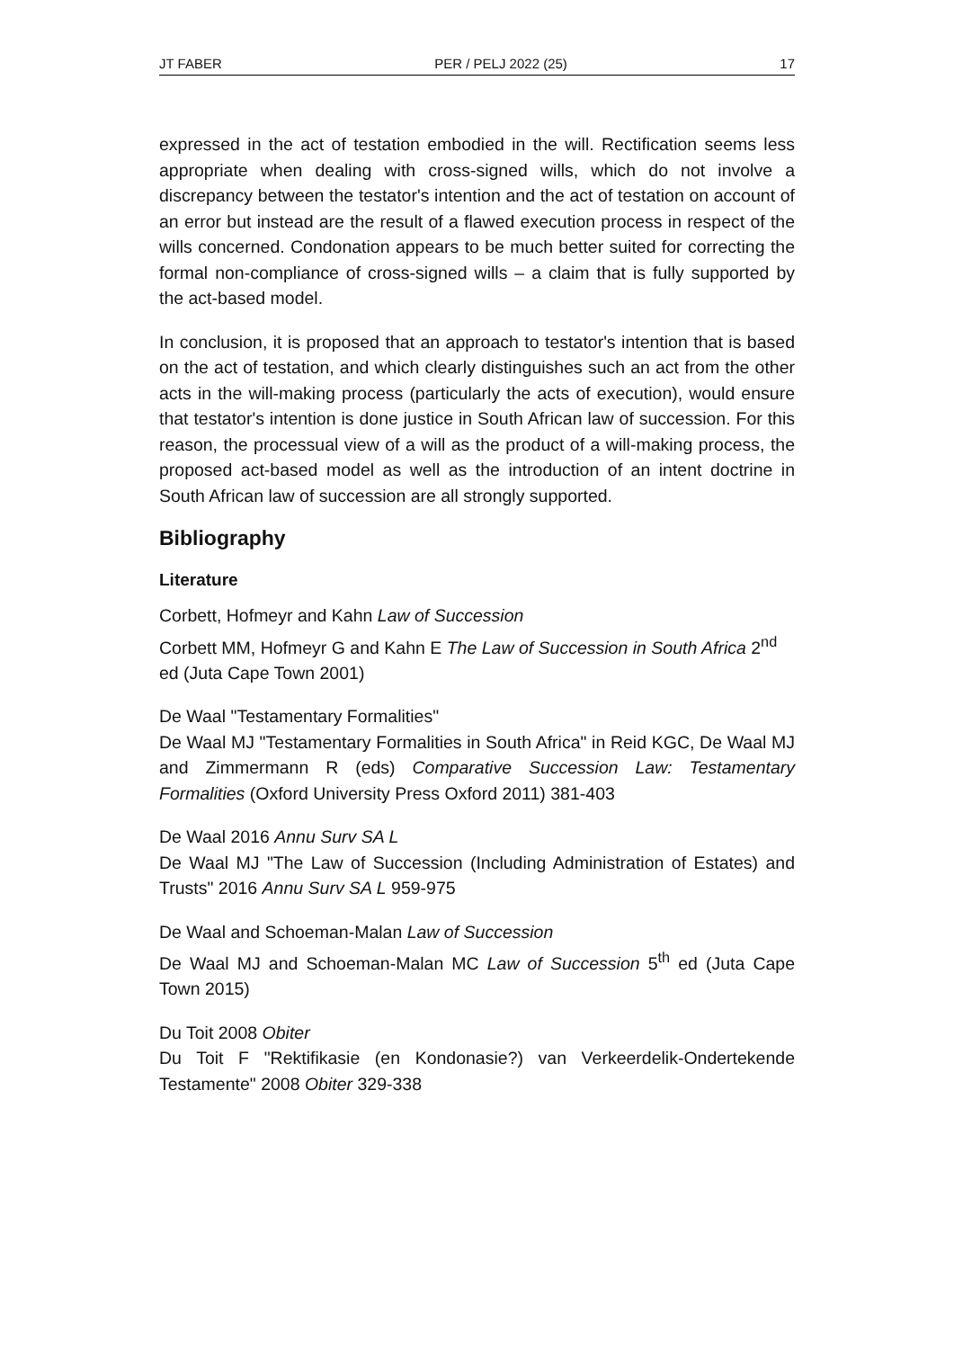JT FABER PER / PELJ 2022 (25) 17
expressed in the act of testation embodied in the will. Rectification seems less appropriate when dealing with cross-signed wills, which do not involve a discrepancy between the testator's intention and the act of testation on account of an error but instead are the result of a flawed execution process in respect of the wills concerned. Condonation appears to be much better suited for correcting the formal non-compliance of cross-signed wills – a claim that is fully supported by the act-based model.
In conclusion, it is proposed that an approach to testator's intention that is based on the act of testation, and which clearly distinguishes such an act from the other acts in the will-making process (particularly the acts of execution), would ensure that testator's intention is done justice in South African law of succession. For this reason, the processual view of a will as the product of a will-making process, the proposed act-based model as well as the introduction of an intent doctrine in South African law of succession are all strongly supported.
Bibliography
Literature
Corbett, Hofmeyr and Kahn Law of Succession
Corbett MM, Hofmeyr G and Kahn E The Law of Succession in South Africa 2<sup>nd</sup> ed (Juta Cape Town 2001)
De Waal "Testamentary Formalities"
De Waal MJ "Testamentary Formalities in South Africa" in Reid KGC, De Waal MJ and Zimmermann R (eds) Comparative Succession Law: Testamentary Formalities (Oxford University Press Oxford 2011) 381-403
De Waal 2016 Annu Surv SA L
De Waal MJ "The Law of Succession (Including Administration of Estates) and Trusts" 2016 Annu Surv SA L 959-975
De Waal and Schoeman-Malan Law of Succession
De Waal MJ and Schoeman-Malan MC Law of Succession 5<sup>th</sup> ed (Juta Cape Town 2015)
Du Toit 2008 Obiter
Du Toit F "Rektifikasie (en Kondonasie?) van Verkeerdelik-Ondertekende Testamente" 2008 Obiter 329-338